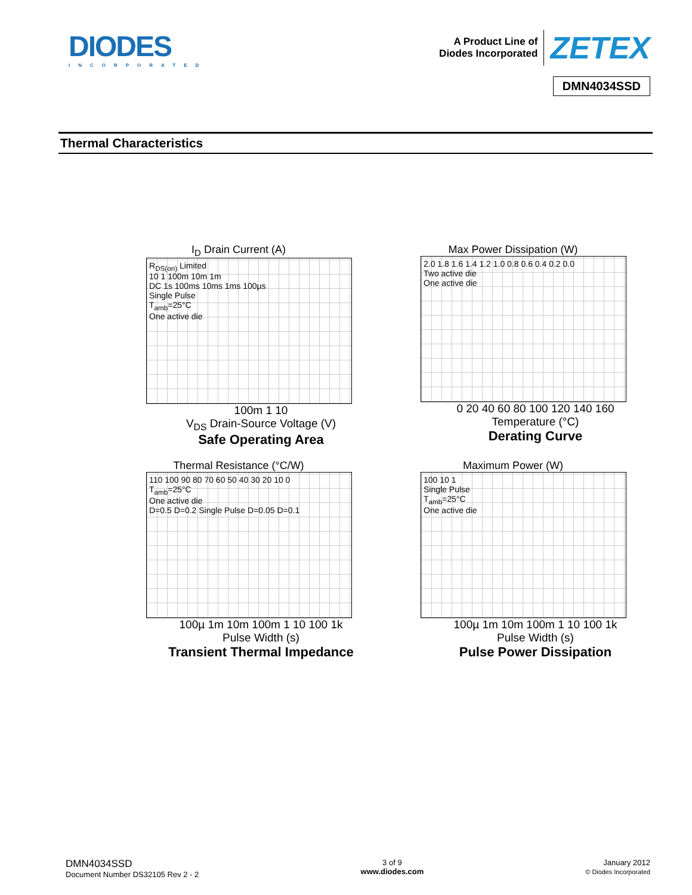DIODES
INCORPORATED
A Product Line of
Diodes Incorporated
ZETEX
DMN4034SSD
Thermal Characteristics
I<sub>D</sub> Drain Current (A)
R<sub>DS(on)</sub> Limited
10 1 100m 10m 1m
DC 1s 100ms 10ms 1ms 100µs
Single Pulse
T<sub>amb</sub>=25°C
One active die
100m 1 10
V<sub>DS</sub> Drain-Source Voltage (V)
Safe Operating Area
Max Power Dissipation (W)
2.0 1.8 1.6 1.4 1.2 1.0 0.8 0.6 0.4 0.2 0.0
Two active die
One active die
0 20 40 60 80 100 120 140 160
Temperature (°C)
Derating Curve
Thermal Resistance (°C/W)
110 100 90 80 70 60 50 40 30 20 10 0
T<sub>amb</sub>=25°C
One active die
D=0.5 D=0.2 Single Pulse D=0.05 D=0.1
100µ 1m 10m 100m 1 10 100 1k
Pulse Width (s)
Transient Thermal Impedance
Maximum Power (W)
100 10 1
Single Pulse
T<sub>amb</sub>=25°C
One active die
100µ 1m 10m 100m 1 10 100 1k
Pulse Width (s)
Pulse Power Dissipation
DMN4034SSD
Document Number DS32105 Rev 2 - 2
3 of 9
www.diodes.com
January 2012
© Diodes Incorporated